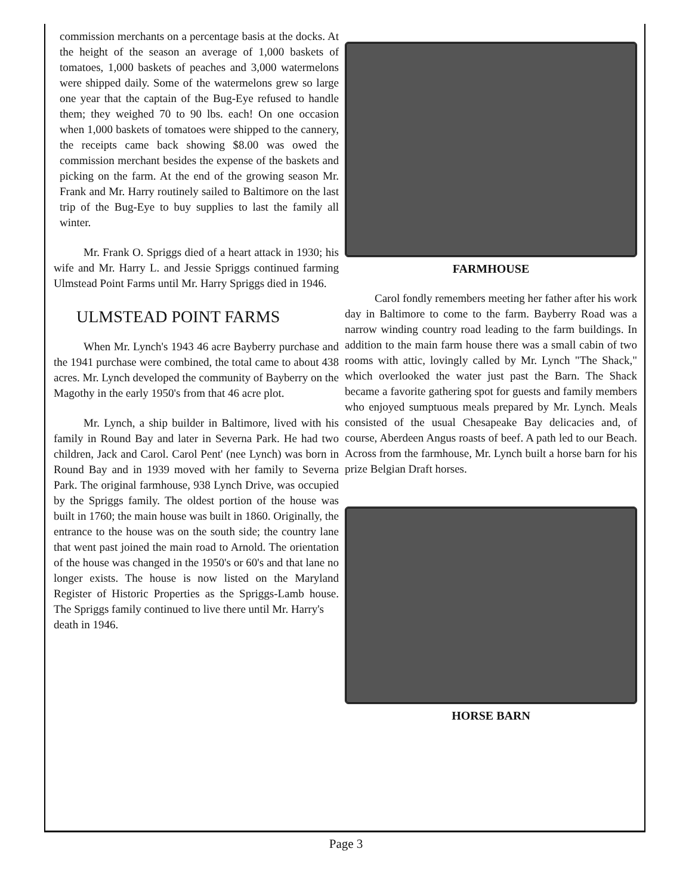commission merchants on a percentage basis at the docks. At the height of the season an average of 1,000 baskets of tomatoes, 1,000 baskets of peaches and 3,000 watermelons were shipped daily. Some of the watermelons grew so large one year that the captain of the Bug-Eye refused to handle them; they weighed 70 to 90 lbs. each! On one occasion when 1,000 baskets of tomatoes were shipped to the cannery, the receipts came back showing $8.00 was owed the commission merchant besides the expense of the baskets and picking on the farm. At the end of the growing season Mr. Frank and Mr. Harry routinely sailed to Baltimore on the last trip of the Bug-Eye to buy supplies to last the family all winter.
Mr. Frank O. Spriggs died of a heart attack in 1930; his wife and Mr. Harry L. and Jessie Spriggs continued farming Ulmstead Point Farms until Mr. Harry Spriggs died in 1946.
ULMSTEAD POINT FARMS
When Mr. Lynch's 1943 46 acre Bayberry purchase and the 1941 purchase were combined, the total came to about 438 acres. Mr. Lynch developed the community of Bayberry on the Magothy in the early 1950's from that 46 acre plot.
Mr. Lynch, a ship builder in Baltimore, lived with his family in Round Bay and later in Severna Park. He had two children, Jack and Carol. Carol Pent' (nee Lynch) was born in Round Bay and in 1939 moved with her family to Severna Park. The original farmhouse, 938 Lynch Drive, was occupied by the Spriggs family. The oldest portion of the house was built in 1760; the main house was built in 1860. Originally, the entrance to the house was on the south side; the country lane that went past joined the main road to Arnold. The orientation of the house was changed in the 1950's or 60's and that lane no longer exists. The house is now listed on the Maryland Register of Historic Properties as the Spriggs-Lamb house. The Spriggs family continued to live there until Mr. Harry's
death in 1946.
FARMHOUSE
Carol fondly remembers meeting her father after his work day in Baltimore to come to the farm. Bayberry Road was a narrow winding country road leading to the farm buildings. In addition to the main farm house there was a small cabin of two rooms with attic, lovingly called by Mr. Lynch "The Shack," which overlooked the water just past the Barn. The Shack became a favorite gathering spot for guests and family members who enjoyed sumptuous meals prepared by Mr. Lynch. Meals consisted of the usual Chesapeake Bay delicacies and, of course, Aberdeen Angus roasts of beef. A path led to our Beach. Across from the farmhouse, Mr. Lynch built a horse barn for his prize Belgian Draft horses.
HORSE BARN
Page 3